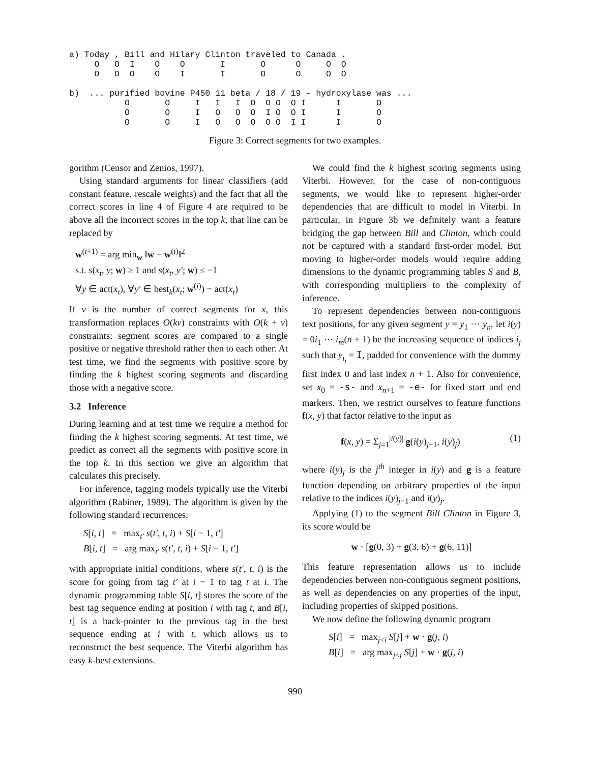a) Today , Bill and Hilary Clinton traveled to Canada .
     O   O  I    O    O       I       O      O     O  O
     O   O  O    O    I       I       O      O     O  O

b)  ... purified bovine P450 11 beta / 18 / 19 - hydroxylase was ...
           O       O     I   I   I  O  O O  O I      I       O
           O       O     I   O   O  O  I O  O I      I       O
           O       O     I   O   O  O  O O  I I      I       O
Figure 3: Correct segments for two examples.
gorithm (Censor and Zenios, 1997).
Using standard arguments for linear classifiers (add constant feature, rescale weights) and the fact that all the correct scores in line 4 of Figure 4 are required to be above all the incorrect scores in the top k, that line can be replaced by
w<sup>(i+1)</sup> = arg min<sub>w</sub> ‖w − w<sup>(i)</sup>‖<sup>2</sup>
s.t. s(x<sub>t</sub>, y; w) ≥ 1 and s(x<sub>t</sub>, y′; w) ≤ −1
∀y ∈ act(x<sub>t</sub>), ∀y′ ∈ best<sub>k</sub>(x<sub>t</sub>; w<sup>(i)</sup>) − act(x<sub>t</sub>)
If v is the number of correct segments for x, this transformation replaces O(kv) constraints with O(k + v) constraints: segment scores are compared to a single positive or negative threshold rather then to each other. At test time, we find the segments with positive score by finding the k highest scoring segments and discarding those with a negative score.
3.2 Inference
During learning and at test time we require a method for finding the k highest scoring segments. At test time, we predict as correct all the segments with positive score in the top k. In this section we give an algorithm that calculates this precisely.
For inference, tagging models typically use the Viterbi algorithm (Rabiner, 1989). The algorithm is given by the following standard recurrences:
S[i, t] = max<sub>t′</sub> s(t′, t, i) + S[i − 1, t′]
B[i, t] = arg max<sub>t′</sub> s(t′, t, i) + S[i − 1, t′]
with appropriate initial conditions, where s(t′, t, i) is the score for going from tag t′ at i − 1 to tag t at i. The dynamic programming table S[i, t] stores the score of the best tag sequence ending at position i with tag t, and B[i, t] is a back-pointer to the previous tag in the best sequence ending at i with t, which allows us to reconstruct the best sequence. The Viterbi algorithm has easy k-best extensions.
We could find the k highest scoring segments using Viterbi. However, for the case of non-contiguous segments, we would like to represent higher-order dependencies that are difficult to model in Viterbi. In particular, in Figure 3b we definitely want a feature bridging the gap between Bill and Clinton, which could not be captured with a standard first-order model. But moving to higher-order models would require adding dimensions to the dynamic programming tables S and B, with corresponding multipliers to the complexity of inference.
To represent dependencies between non-contiguous text positions, for any given segment y = y<sub>1</sub> ··· y<sub>n</sub>, let i(y) = 0i<sub>1</sub> ··· i<sub>m</sub>(n + 1) be the increasing sequence of indices i<sub>j</sub> such that y<sub>i<sub>j</sub></sub> = I, padded for convenience with the dummy first index 0 and last index n + 1. Also for convenience, set x<sub>0</sub> = -s- and x<sub>n+1</sub> = -e- for fixed start and end markers. Then, we restrict ourselves to feature functions f(x, y) that factor relative to the input as
f(x, y) = Σ<sub>j=1</sub><sup>|i(y)|</sup> g(i(y)<sub>j−1</sub>, i(y)<sub>j</sub>) (1)
where i(y)<sub>j</sub> is the j<sup>th</sup> integer in i(y) and g is a feature function depending on arbitrary properties of the input relative to the indices i(y)<sub>j−1</sub> and i(y)<sub>j</sub>.
Applying (1) to the segment Bill Clinton in Figure 3, its score would be
w · [g(0, 3) + g(3, 6) + g(6, 11)]
This feature representation allows us to include dependencies between non-contiguous segment positions, as well as dependencies on any properties of the input, including properties of skipped positions.
We now define the following dynamic program
S[i] = max<sub>j<i</sub> S[j] + w · g(j, i)
B[i] = arg max<sub>j<i</sub> S[j] + w · g(j, i)
990